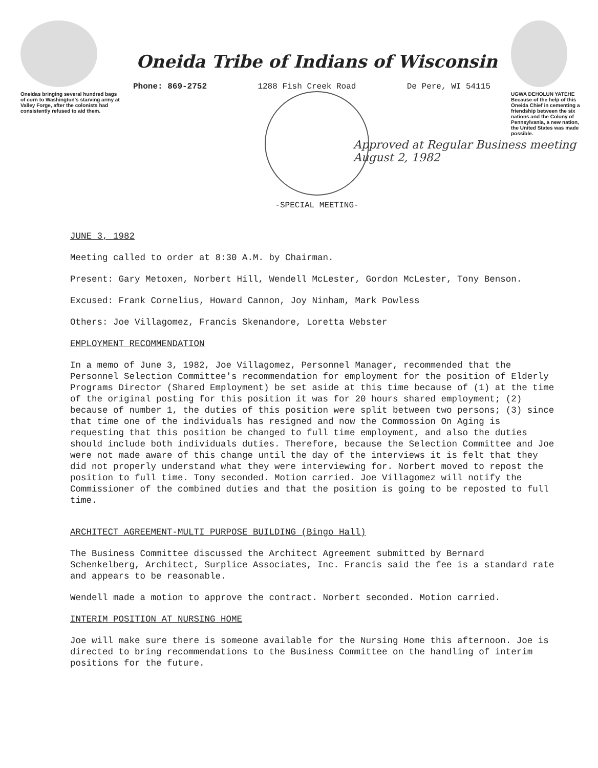Oneidas bringing several hundred bags of corn to Washington's starving army at Valley Forge, after the colonists had consistently refused to aid them.
Oneida Tribe of Indians of Wisconsin
Phone: 869-2752 1288 Fish Creek Road De Pere, WI 54115
-SPECIAL MEETING-
UGWA DEHOLUN YATEHE
Because of the help of this Oneida Chief in cementing a friendship between the six nations and the Colony of Pennsylvania, a new nation, the United States was made possible.
Approved at Regular Business meeting August 2, 1982
JUNE 3, 1982
Meeting called to order at 8:30 A.M. by Chairman.
Present: Gary Metoxen, Norbert Hill, Wendell McLester, Gordon McLester, Tony Benson.
Excused: Frank Cornelius, Howard Cannon, Joy Ninham, Mark Powless
Others: Joe Villagomez, Francis Skenandore, Loretta Webster
EMPLOYMENT RECOMMENDATION
In a memo of June 3, 1982, Joe Villagomez, Personnel Manager, recommended that the Personnel Selection Committee's recommendation for employment for the position of Elderly Programs Director (Shared Employment) be set aside at this time because of (1) at the time of the original posting for this position it was for 20 hours shared employment; (2) because of number 1, the duties of this position were split between two persons; (3) since that time one of the individuals has resigned and now the Commossion On Aging is requesting that this position be changed to full time employment, and also the duties should include both individuals duties. Therefore, because the Selection Committee and Joe were not made aware of this change until the day of the interviews it is felt that they did not properly understand what they were interviewing for. Norbert moved to repost the position to full time. Tony seconded. Motion carried. Joe Villagomez will notify the Commissioner of the combined duties and that the position is going to be reposted to full time.
ARCHITECT AGREEMENT-MULTI PURPOSE BUILDING (Bingo Hall)
The Business Committee discussed the Architect Agreement submitted by Bernard Schenkelberg, Architect, Surplice Associates, Inc. Francis said the fee is a standard rate and appears to be reasonable.
Wendell made a motion to approve the contract. Norbert seconded. Motion carried.
INTERIM POSITION AT NURSING HOME
Joe will make sure there is someone available for the Nursing Home this afternoon. Joe is directed to bring recommendations to the Business Committee on the handling of interim positions for the future.